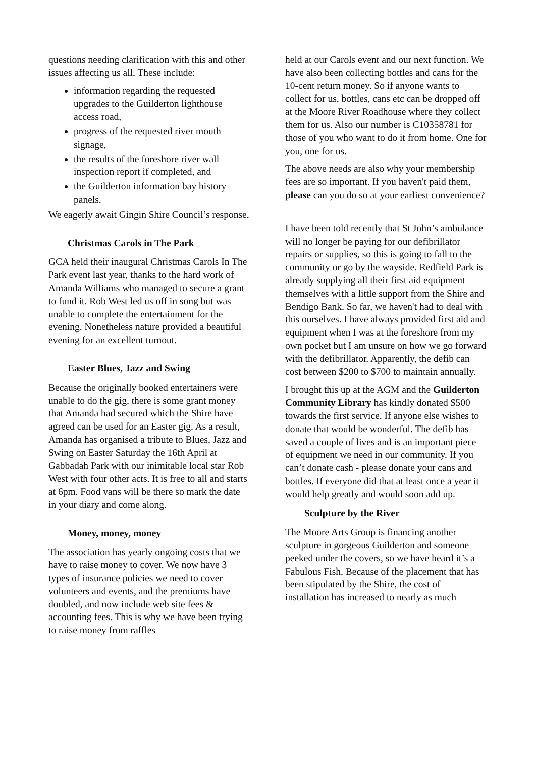questions needing clarification with this and other issues affecting us all. These include:
information regarding the requested upgrades to the Guilderton lighthouse access road,
progress of the requested river mouth signage,
the results of the foreshore river wall inspection report if completed, and
the Guilderton information bay history panels.
We eagerly await Gingin Shire Council’s response.
Christmas Carols in The Park
GCA held their inaugural Christmas Carols In The Park event last year, thanks to the hard work of Amanda Williams who managed to secure a grant to fund it. Rob West led us off in song but was unable to complete the entertainment for the evening. Nonetheless nature provided a beautiful evening for an excellent turnout.
Easter Blues, Jazz and Swing
Because the originally booked entertainers were unable to do the gig, there is some grant money that Amanda had secured which the Shire have agreed can be used for an Easter gig. As a result, Amanda has organised a tribute to Blues, Jazz and Swing on Easter Saturday the 16th April at Gabbadah Park with our inimitable local star Rob West with four other acts. It is free to all and starts at 6pm. Food vans will be there so mark the date in your diary and come along.
Money, money, money
The association has yearly ongoing costs that we have to raise money to cover. We now have 3 types of insurance policies we need to cover volunteers and events, and the premiums have doubled, and now include web site fees & accounting fees. This is why we have been trying to raise money from raffles
held at our Carols event and our next function. We have also been collecting bottles and cans for the 10-cent return money. So if anyone wants to collect for us, bottles, cans etc can be dropped off at the Moore River Roadhouse where they collect them for us. Also our number is C10358781 for those of you who want to do it from home. One for you, one for us.
The above needs are also why your membership fees are so important. If you haven't paid them, please can you do so at your earliest convenience?
I have been told recently that St John’s ambulance will no longer be paying for our defibrillator repairs or supplies, so this is going to fall to the community or go by the wayside. Redfield Park is already supplying all their first aid equipment themselves with a little support from the Shire and Bendigo Bank. So far, we haven't had to deal with this ourselves. I have always provided first aid and equipment when I was at the foreshore from my own pocket but I am unsure on how we go forward with the defibrillator. Apparently, the defib can cost between $200 to $700 to maintain annually.
I brought this up at the AGM and the Guilderton Community Library has kindly donated $500 towards the first service. If anyone else wishes to donate that would be wonderful. The defib has saved a couple of lives and is an important piece of equipment we need in our community. If you can’t donate cash - please donate your cans and bottles. If everyone did that at least once a year it would help greatly and would soon add up.
Sculpture by the River
The Moore Arts Group is financing another sculpture in gorgeous Guilderton and someone peeked under the covers, so we have heard it’s a Fabulous Fish. Because of the placement that has been stipulated by the Shire, the cost of installation has increased to nearly as much